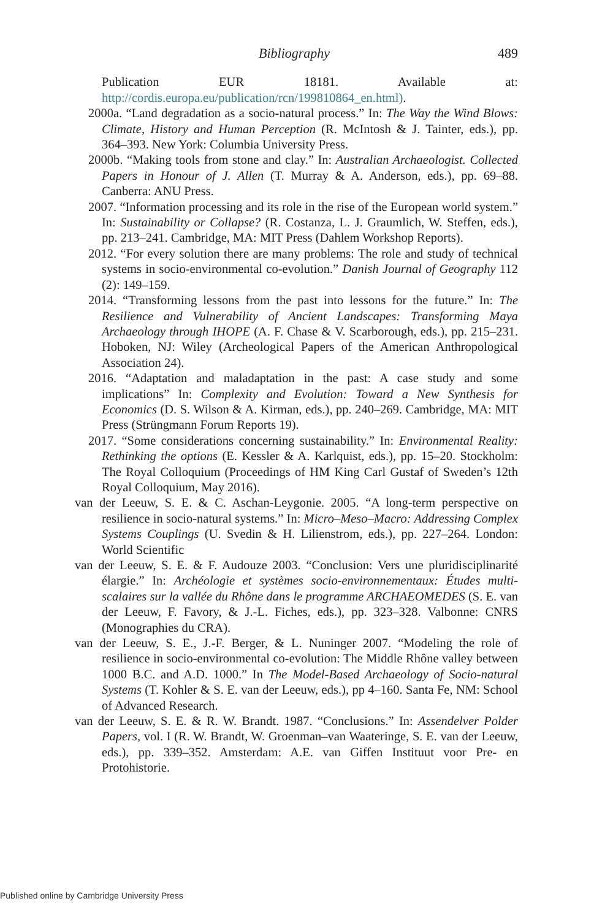Bibliography 489
Publication EUR 18181. Available at: http://cordis.europa.eu/publication/rcn/199810864_en.html).
2000a. “Land degradation as a socio-natural process.” In: The Way the Wind Blows: Climate, History and Human Perception (R. McIntosh & J. Tainter, eds.), pp. 364–393. New York: Columbia University Press.
2000b. “Making tools from stone and clay.” In: Australian Archaeologist. Collected Papers in Honour of J. Allen (T. Murray & A. Anderson, eds.), pp. 69–88. Canberra: ANU Press.
2007. “Information processing and its role in the rise of the European world system.” In: Sustainability or Collapse? (R. Costanza, L. J. Graumlich, W. Steffen, eds.), pp. 213–241. Cambridge, MA: MIT Press (Dahlem Workshop Reports).
2012. “For every solution there are many problems: The role and study of technical systems in socio-environmental co-evolution.” Danish Journal of Geography 112 (2): 149–159.
2014. “Transforming lessons from the past into lessons for the future.” In: The Resilience and Vulnerability of Ancient Landscapes: Transforming Maya Archaeology through IHOPE (A. F. Chase & V. Scarborough, eds.), pp. 215–231. Hoboken, NJ: Wiley (Archeological Papers of the American Anthropological Association 24).
2016. “Adaptation and maladaptation in the past: A case study and some implications” In: Complexity and Evolution: Toward a New Synthesis for Economics (D. S. Wilson & A. Kirman, eds.), pp. 240–269. Cambridge, MA: MIT Press (Strüngmann Forum Reports 19).
2017. “Some considerations concerning sustainability.” In: Environmental Reality: Rethinking the options (E. Kessler & A. Karlquist, eds.), pp. 15–20. Stockholm: The Royal Colloquium (Proceedings of HM King Carl Gustaf of Sweden’s 12th Royal Colloquium, May 2016).
van der Leeuw, S. E. & C. Aschan-Leygonie. 2005. “A long-term perspective on resilience in socio-natural systems.” In: Micro–Meso–Macro: Addressing Complex Systems Couplings (U. Svedin & H. Lilienstrom, eds.), pp. 227–264. London: World Scientific
van der Leeuw, S. E. & F. Audouze 2003. “Conclusion: Vers une pluridisciplinarité élargie.” In: Archéologie et systèmes socio-environnementaux: Études multi-scalaires sur la vallée du Rhône dans le programme ARCHAEOMEDES (S. E. van der Leeuw, F. Favory, & J.-L. Fiches, eds.), pp. 323–328. Valbonne: CNRS (Monographies du CRA).
van der Leeuw, S. E., J.-F. Berger, & L. Nuninger 2007. “Modeling the role of resilience in socio-environmental co-evolution: The Middle Rhône valley between 1000 B.C. and A.D. 1000.” In The Model-Based Archaeology of Socio-natural Systems (T. Kohler & S. E. van der Leeuw, eds.), pp 4–160. Santa Fe, NM: School of Advanced Research.
van der Leeuw, S. E. & R. W. Brandt. 1987. “Conclusions.” In: Assendelver Polder Papers, vol. I (R. W. Brandt, W. Groenman–van Waateringe, S. E. van der Leeuw, eds.), pp. 339–352. Amsterdam: A.E. van Giffen Instituut voor Pre- en Protohistorie.
Published online by Cambridge University Press